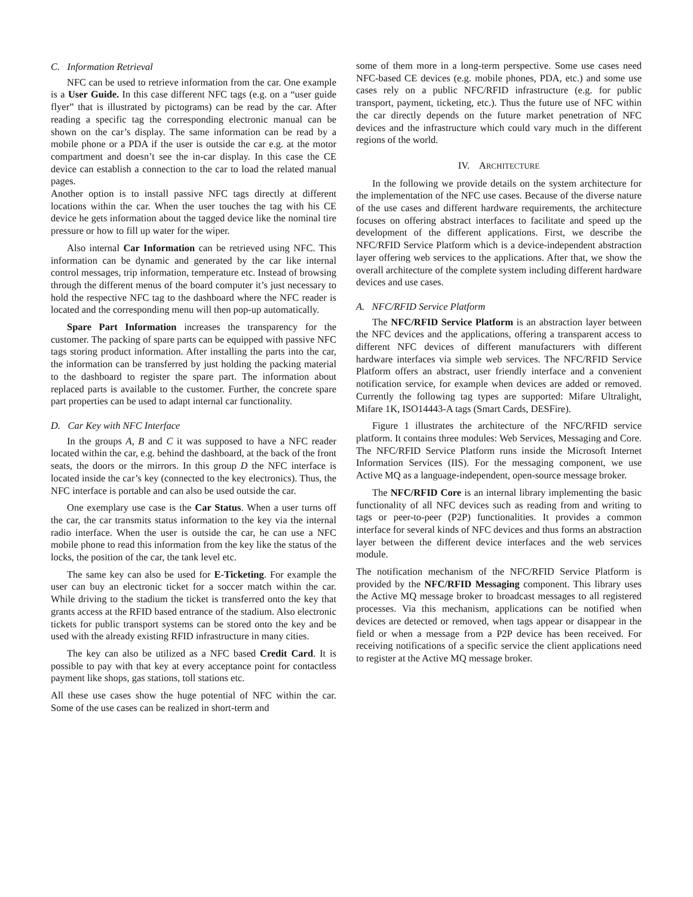C. Information Retrieval
NFC can be used to retrieve information from the car. One example is a User Guide. In this case different NFC tags (e.g. on a “user guide flyer” that is illustrated by pictograms) can be read by the car. After reading a specific tag the corresponding electronic manual can be shown on the car’s display. The same information can be read by a mobile phone or a PDA if the user is outside the car e.g. at the motor compartment and doesn’t see the in-car display. In this case the CE device can establish a connection to the car to load the related manual pages.
Another option is to install passive NFC tags directly at different locations within the car. When the user touches the tag with his CE device he gets information about the tagged device like the nominal tire pressure or how to fill up water for the wiper.
Also internal Car Information can be retrieved using NFC. This information can be dynamic and generated by the car like internal control messages, trip information, temperature etc. Instead of browsing through the different menus of the board computer it’s just necessary to hold the respective NFC tag to the dashboard where the NFC reader is located and the corresponding menu will then pop-up automatically.
Spare Part Information increases the transparency for the customer. The packing of spare parts can be equipped with passive NFC tags storing product information. After installing the parts into the car, the information can be transferred by just holding the packing material to the dashboard to register the spare part. The information about replaced parts is available to the customer. Further, the concrete spare part properties can be used to adapt internal car functionality.
D. Car Key with NFC Interface
In the groups A, B and C it was supposed to have a NFC reader located within the car, e.g. behind the dashboard, at the back of the front seats, the doors or the mirrors. In this group D the NFC interface is located inside the car’s key (connected to the key electronics). Thus, the NFC interface is portable and can also be used outside the car.
One exemplary use case is the Car Status. When a user turns off the car, the car transmits status information to the key via the internal radio interface. When the user is outside the car, he can use a NFC mobile phone to read this information from the key like the status of the locks, the position of the car, the tank level etc.
The same key can also be used for E-Ticketing. For example the user can buy an electronic ticket for a soccer match within the car. While driving to the stadium the ticket is transferred onto the key that grants access at the RFID based entrance of the stadium. Also electronic tickets for public transport systems can be stored onto the key and be used with the already existing RFID infrastructure in many cities.
The key can also be utilized as a NFC based Credit Card. It is possible to pay with that key at every acceptance point for contactless payment like shops, gas stations, toll stations etc.
All these use cases show the huge potential of NFC within the car. Some of the use cases can be realized in short-term and
some of them more in a long-term perspective. Some use cases need NFC-based CE devices (e.g. mobile phones, PDA, etc.) and some use cases rely on a public NFC/RFID infrastructure (e.g. for public transport, payment, ticketing, etc.). Thus the future use of NFC within the car directly depends on the future market penetration of NFC devices and the infrastructure which could vary much in the different regions of the world.
IV. ARCHITECTURE
In the following we provide details on the system architecture for the implementation of the NFC use cases. Because of the diverse nature of the use cases and different hardware requirements, the architecture focuses on offering abstract interfaces to facilitate and speed up the development of the different applications. First, we describe the NFC/RFID Service Platform which is a device-independent abstraction layer offering web services to the applications. After that, we show the overall architecture of the complete system including different hardware devices and use cases.
A. NFC/RFID Service Platform
The NFC/RFID Service Platform is an abstraction layer between the NFC devices and the applications, offering a transparent access to different NFC devices of different manufacturers with different hardware interfaces via simple web services. The NFC/RFID Service Platform offers an abstract, user friendly interface and a convenient notification service, for example when devices are added or removed. Currently the following tag types are supported: Mifare Ultralight, Mifare 1K, ISO14443-A tags (Smart Cards, DESFire).
Figure 1 illustrates the architecture of the NFC/RFID service platform. It contains three modules: Web Services, Messaging and Core. The NFC/RFID Service Platform runs inside the Microsoft Internet Information Services (IIS). For the messaging component, we use Active MQ as a language-independent, open-source message broker.
The NFC/RFID Core is an internal library implementing the basic functionality of all NFC devices such as reading from and writing to tags or peer-to-peer (P2P) functionalities. It provides a common interface for several kinds of NFC devices and thus forms an abstraction layer between the different device interfaces and the web services module.
The notification mechanism of the NFC/RFID Service Platform is provided by the NFC/RFID Messaging component. This library uses the Active MQ message broker to broadcast messages to all registered processes. Via this mechanism, applications can be notified when devices are detected or removed, when tags appear or disappear in the field or when a message from a P2P device has been received. For receiving notifications of a specific service the client applications need to register at the Active MQ message broker.